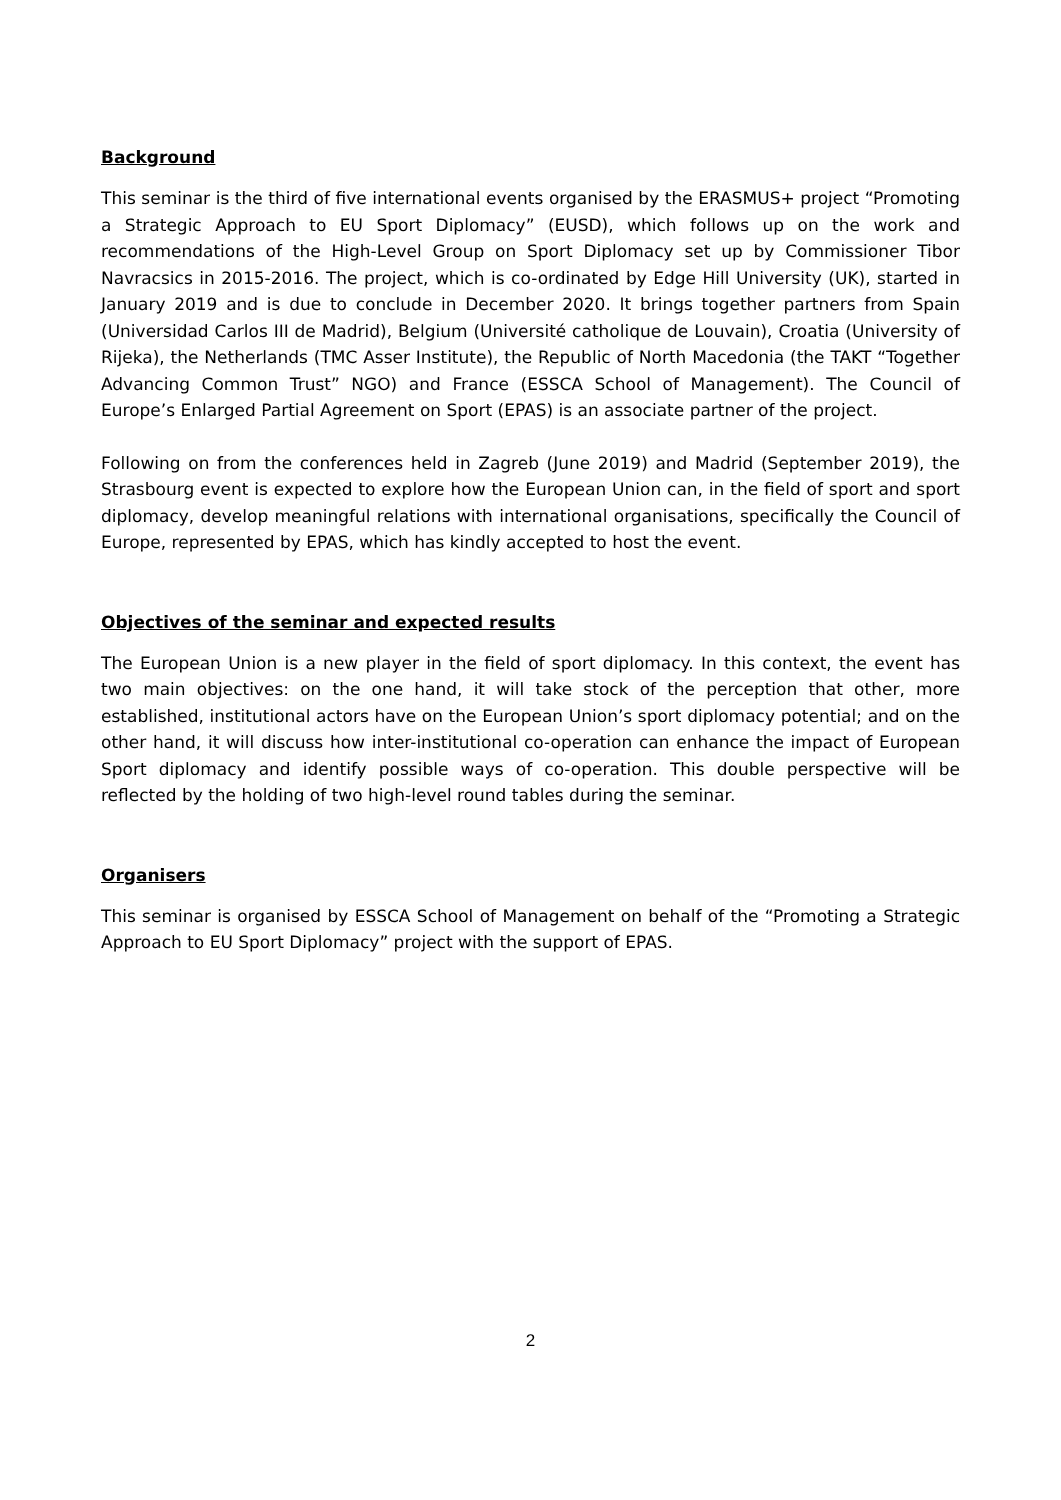Background
This seminar is the third of five international events organised by the ERASMUS+ project “Promoting a Strategic Approach to EU Sport Diplomacy” (EUSD), which follows up on the work and recommendations of the High-Level Group on Sport Diplomacy set up by Commissioner Tibor Navracsics in 2015-2016. The project, which is co-ordinated by Edge Hill University (UK), started in January 2019 and is due to conclude in December 2020. It brings together partners from Spain (Universidad Carlos III de Madrid), Belgium (Université catholique de Louvain), Croatia (University of Rijeka), the Netherlands (TMC Asser Institute), the Republic of North Macedonia (the TAKT “Together Advancing Common Trust” NGO) and France (ESSCA School of Management). The Council of Europe’s Enlarged Partial Agreement on Sport (EPAS) is an associate partner of the project.
Following on from the conferences held in Zagreb (June 2019) and Madrid (September 2019), the Strasbourg event is expected to explore how the European Union can, in the field of sport and sport diplomacy, develop meaningful relations with international organisations, specifically the Council of Europe, represented by EPAS, which has kindly accepted to host the event.
Objectives of the seminar and expected results
The European Union is a new player in the field of sport diplomacy. In this context, the event has two main objectives: on the one hand, it will take stock of the perception that other, more established, institutional actors have on the European Union’s sport diplomacy potential; and on the other hand, it will discuss how inter-institutional co-operation can enhance the impact of European Sport diplomacy and identify possible ways of co-operation. This double perspective will be reflected by the holding of two high-level round tables during the seminar.
Organisers
This seminar is organised by ESSCA School of Management on behalf of the “Promoting a Strategic Approach to EU Sport Diplomacy” project with the support of EPAS.
2